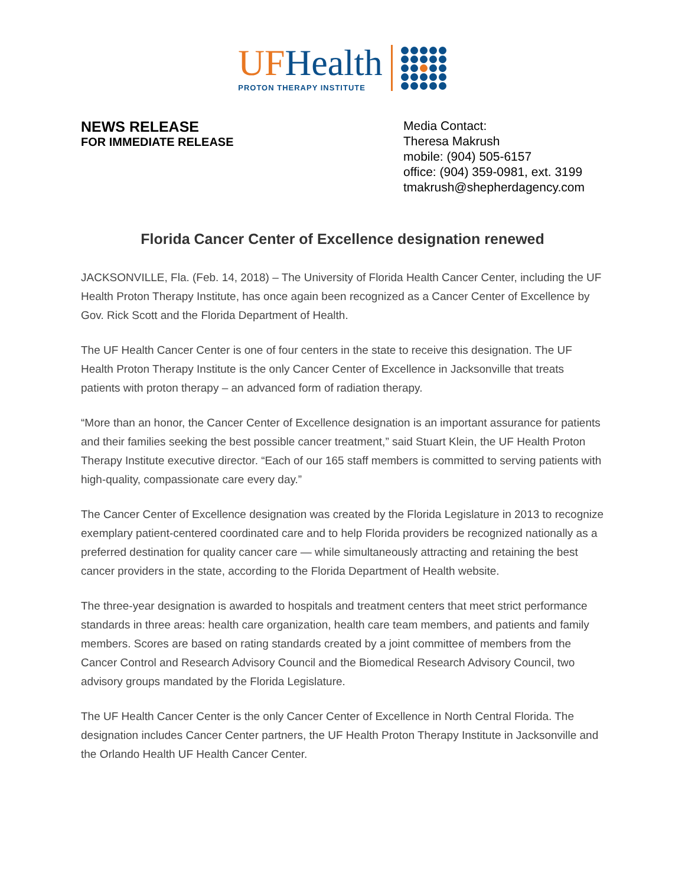UF Health
PROTON THERAPY INSTITUTE
NEWS RELEASE
FOR IMMEDIATE RELEASE
Media Contact:
Theresa Makrush
mobile: (904) 505-6157
office: (904) 359-0981, ext. 3199
tmakrush@shepherdagency.com
Florida Cancer Center of Excellence designation renewed
JACKSONVILLE, Fla. (Feb. 14, 2018) – The University of Florida Health Cancer Center, including the UF Health Proton Therapy Institute, has once again been recognized as a Cancer Center of Excellence by Gov. Rick Scott and the Florida Department of Health.
The UF Health Cancer Center is one of four centers in the state to receive this designation. The UF Health Proton Therapy Institute is the only Cancer Center of Excellence in Jacksonville that treats patients with proton therapy – an advanced form of radiation therapy.
“More than an honor, the Cancer Center of Excellence designation is an important assurance for patients and their families seeking the best possible cancer treatment,” said Stuart Klein, the UF Health Proton Therapy Institute executive director. “Each of our 165 staff members is committed to serving patients with high-quality, compassionate care every day.”
The Cancer Center of Excellence designation was created by the Florida Legislature in 2013 to recognize exemplary patient-centered coordinated care and to help Florida providers be recognized nationally as a preferred destination for quality cancer care — while simultaneously attracting and retaining the best cancer providers in the state, according to the Florida Department of Health website.
The three-year designation is awarded to hospitals and treatment centers that meet strict performance standards in three areas: health care organization, health care team members, and patients and family members. Scores are based on rating standards created by a joint committee of members from the Cancer Control and Research Advisory Council and the Biomedical Research Advisory Council, two advisory groups mandated by the Florida Legislature.
The UF Health Cancer Center is the only Cancer Center of Excellence in North Central Florida. The designation includes Cancer Center partners, the UF Health Proton Therapy Institute in Jacksonville and the Orlando Health UF Health Cancer Center.